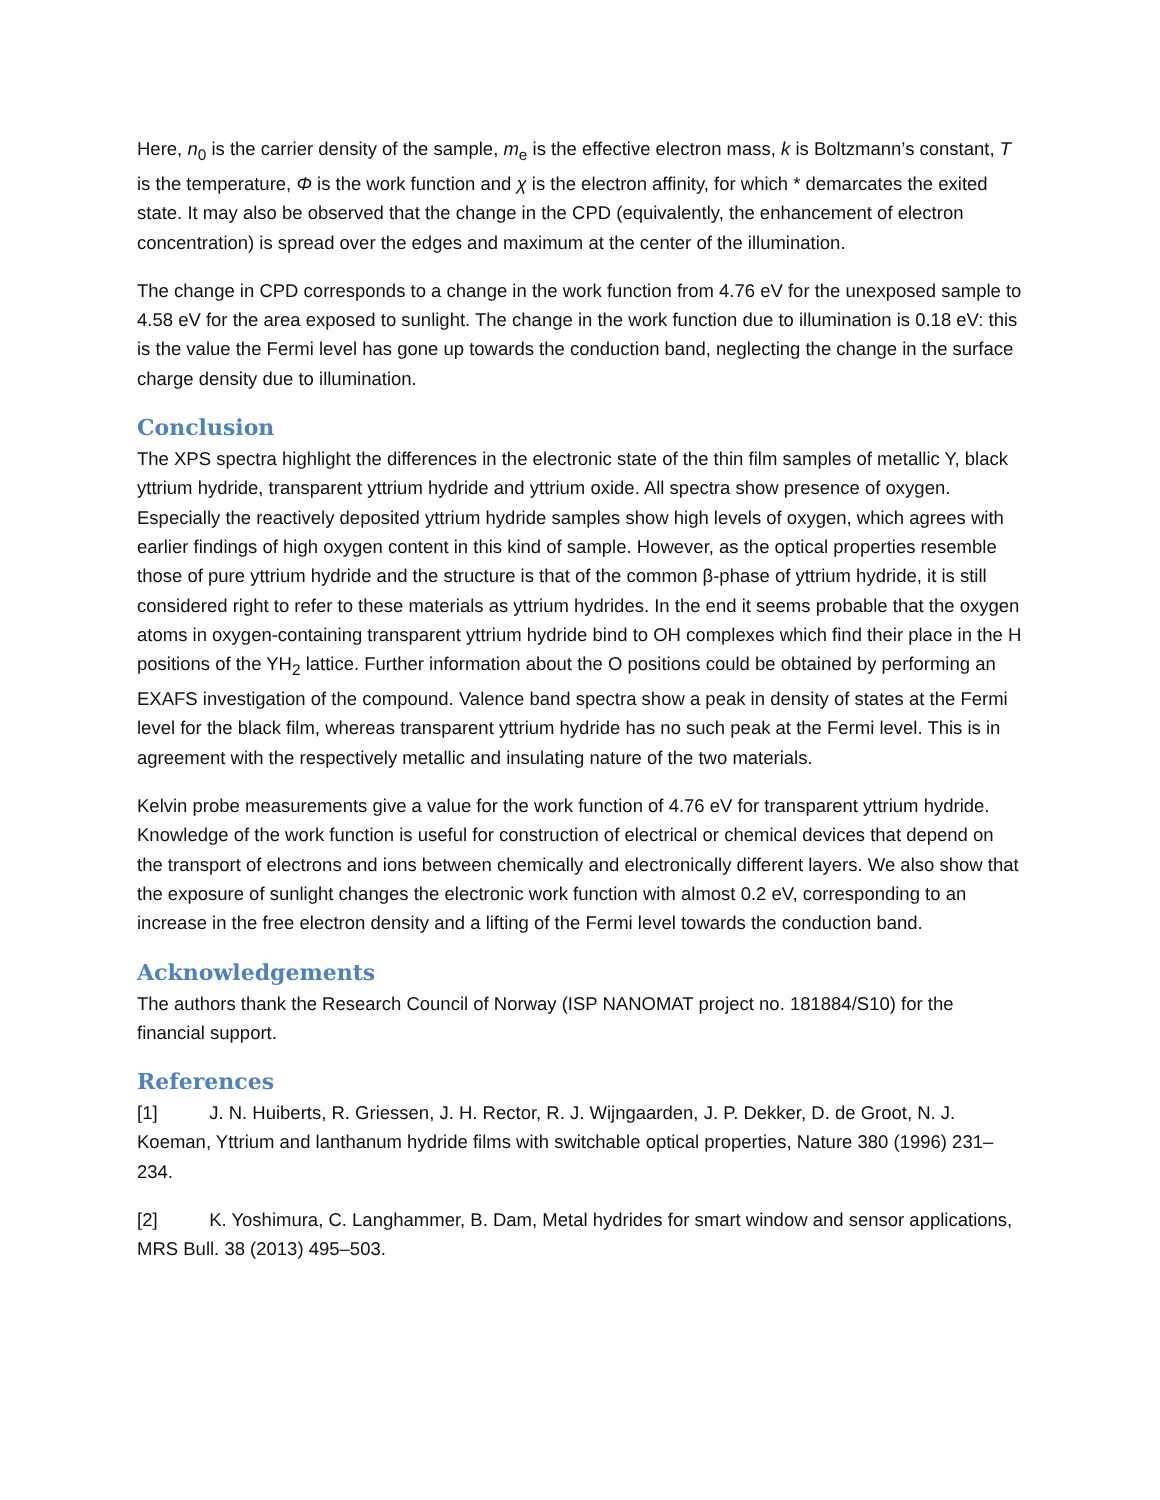Here, n<sub>0</sub> is the carrier density of the sample, m<sub>e</sub> is the effective electron mass, k is Boltzmann’s constant, T is the temperature, Φ is the work function and χ is the electron affinity, for which * demarcates the exited state. It may also be observed that the change in the CPD (equivalently, the enhancement of electron concentration) is spread over the edges and maximum at the center of the illumination.
The change in CPD corresponds to a change in the work function from 4.76 eV for the unexposed sample to 4.58 eV for the area exposed to sunlight. The change in the work function due to illumination is 0.18 eV: this is the value the Fermi level has gone up towards the conduction band, neglecting the change in the surface charge density due to illumination.
Conclusion
The XPS spectra highlight the differences in the electronic state of the thin film samples of metallic Y, black yttrium hydride, transparent yttrium hydride and yttrium oxide. All spectra show presence of oxygen. Especially the reactively deposited yttrium hydride samples show high levels of oxygen, which agrees with earlier findings of high oxygen content in this kind of sample. However, as the optical properties resemble those of pure yttrium hydride and the structure is that of the common β-phase of yttrium hydride, it is still considered right to refer to these materials as yttrium hydrides. In the end it seems probable that the oxygen atoms in oxygen-containing transparent yttrium hydride bind to OH complexes which find their place in the H positions of the YH<sub>2</sub> lattice. Further information about the O positions could be obtained by performing an EXAFS investigation of the compound. Valence band spectra show a peak in density of states at the Fermi level for the black film, whereas transparent yttrium hydride has no such peak at the Fermi level. This is in agreement with the respectively metallic and insulating nature of the two materials.
Kelvin probe measurements give a value for the work function of 4.76 eV for transparent yttrium hydride. Knowledge of the work function is useful for construction of electrical or chemical devices that depend on the transport of electrons and ions between chemically and electronically different layers. We also show that the exposure of sunlight changes the electronic work function with almost 0.2 eV, corresponding to an increase in the free electron density and a lifting of the Fermi level towards the conduction band.
Acknowledgements
The authors thank the Research Council of Norway (ISP NANOMAT project no. 181884/S10) for the financial support.
References
[1] J. N. Huiberts, R. Griessen, J. H. Rector, R. J. Wijngaarden, J. P. Dekker, D. de Groot, N. J. Koeman, Yttrium and lanthanum hydride films with switchable optical properties, Nature 380 (1996) 231–234.
[2] K. Yoshimura, C. Langhammer, B. Dam, Metal hydrides for smart window and sensor applications, MRS Bull. 38 (2013) 495–503.